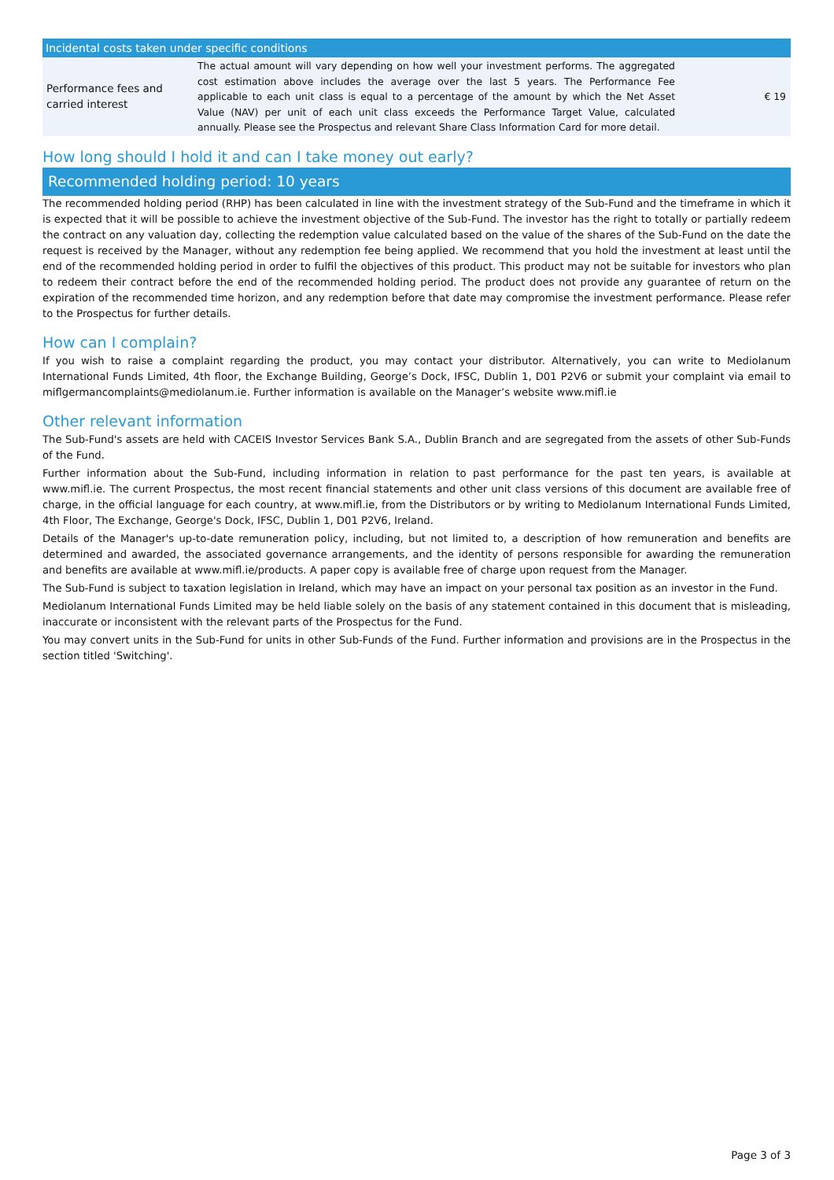| Incidental costs taken under specific conditions | | |
| --- | --- | --- |
| Performance fees and carried interest | The actual amount will vary depending on how well your investment performs. The aggregated cost estimation above includes the average over the last 5 years. The Performance Fee applicable to each unit class is equal to a percentage of the amount by which the Net Asset Value (NAV) per unit of each unit class exceeds the Performance Target Value, calculated annually. Please see the Prospectus and relevant Share Class Information Card for more detail. | € 19 |
How long should I hold it and can I take money out early?
Recommended holding period: 10 years
The recommended holding period (RHP) has been calculated in line with the investment strategy of the Sub-Fund and the timeframe in which it is expected that it will be possible to achieve the investment objective of the Sub-Fund. The investor has the right to totally or partially redeem the contract on any valuation day, collecting the redemption value calculated based on the value of the shares of the Sub-Fund on the date the request is received by the Manager, without any redemption fee being applied. We recommend that you hold the investment at least until the end of the recommended holding period in order to fulfil the objectives of this product. This product may not be suitable for investors who plan to redeem their contract before the end of the recommended holding period. The product does not provide any guarantee of return on the expiration of the recommended time horizon, and any redemption before that date may compromise the investment performance. Please refer to the Prospectus for further details.
How can I complain?
If you wish to raise a complaint regarding the product, you may contact your distributor. Alternatively, you can write to Mediolanum International Funds Limited, 4th floor, the Exchange Building, George’s Dock, IFSC, Dublin 1, D01 P2V6 or submit your complaint via email to miflgermancomplaints@mediolanum.ie. Further information is available on the Manager’s website www.mifl.ie
Other relevant information
The Sub-Fund's assets are held with CACEIS Investor Services Bank S.A., Dublin Branch and are segregated from the assets of other Sub-Funds of the Fund.
Further information about the Sub-Fund, including information in relation to past performance for the past ten years, is available at www.mifl.ie. The current Prospectus, the most recent financial statements and other unit class versions of this document are available free of charge, in the official language for each country, at www.mifl.ie, from the Distributors or by writing to Mediolanum International Funds Limited, 4th Floor, The Exchange, George's Dock, IFSC, Dublin 1, D01 P2V6, Ireland.
Details of the Manager's up-to-date remuneration policy, including, but not limited to, a description of how remuneration and benefits are determined and awarded, the associated governance arrangements, and the identity of persons responsible for awarding the remuneration and benefits are available at www.mifl.ie/products. A paper copy is available free of charge upon request from the Manager.
The Sub-Fund is subject to taxation legislation in Ireland, which may have an impact on your personal tax position as an investor in the Fund.
Mediolanum International Funds Limited may be held liable solely on the basis of any statement contained in this document that is misleading, inaccurate or inconsistent with the relevant parts of the Prospectus for the Fund.
You may convert units in the Sub-Fund for units in other Sub-Funds of the Fund. Further information and provisions are in the Prospectus in the section titled 'Switching'.
Page 3 of 3